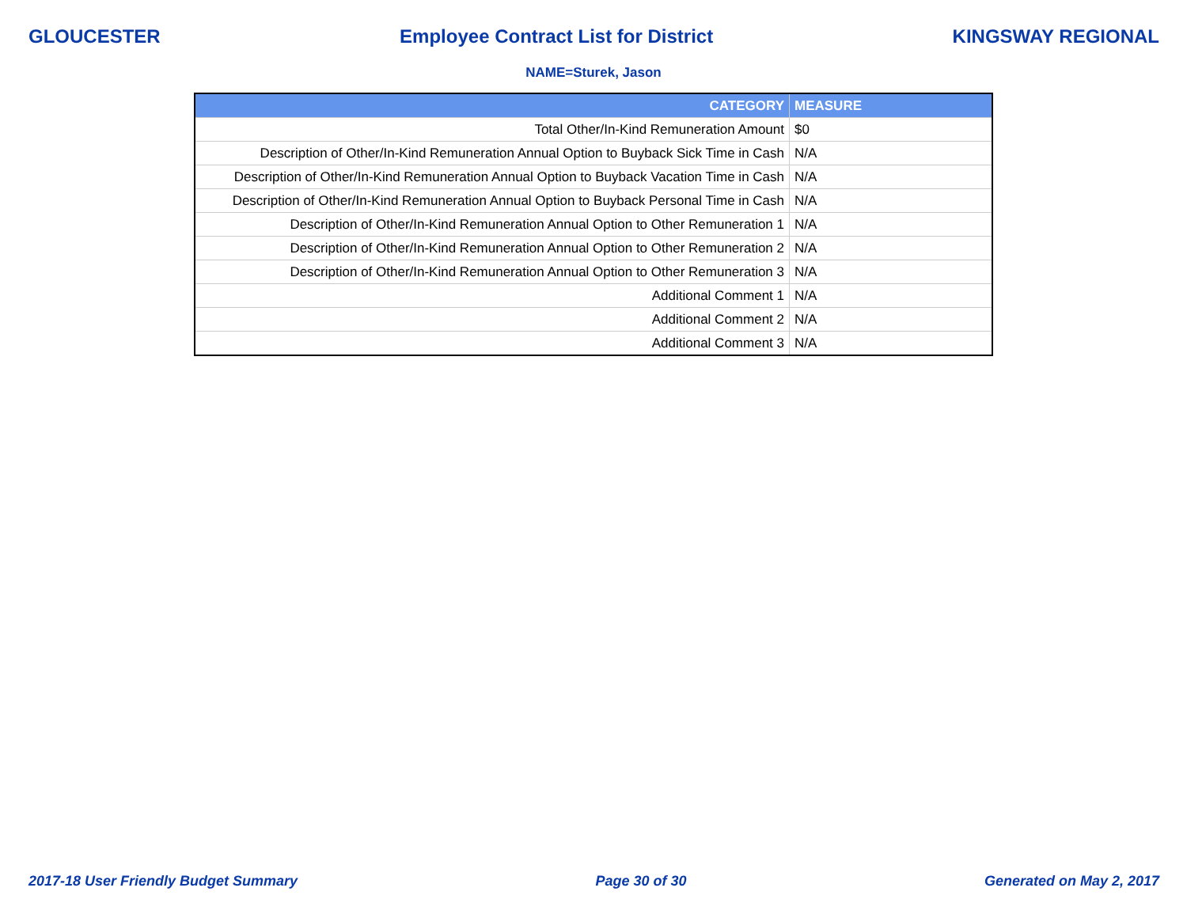GLOUCESTER Employee Contract List for District KINGSWAY REGIONAL
NAME=Sturek, Jason
| CATEGORY | MEASURE |
| --- | --- |
| Total Other/In-Kind Remuneration Amount | $0 |
| Description of Other/In-Kind Remuneration Annual Option to Buyback Sick Time in Cash | N/A |
| Description of Other/In-Kind Remuneration Annual Option to Buyback Vacation Time in Cash | N/A |
| Description of Other/In-Kind Remuneration Annual Option to Buyback Personal Time in Cash | N/A |
| Description of Other/In-Kind Remuneration Annual Option to Other Remuneration 1 | N/A |
| Description of Other/In-Kind Remuneration Annual Option to Other Remuneration 2 | N/A |
| Description of Other/In-Kind Remuneration Annual Option to Other Remuneration 3 | N/A |
| Additional Comment 1 | N/A |
| Additional Comment 2 | N/A |
| Additional Comment 3 | N/A |
2017-18 User Friendly Budget Summary Page 30 of 30 Generated on May 2, 2017